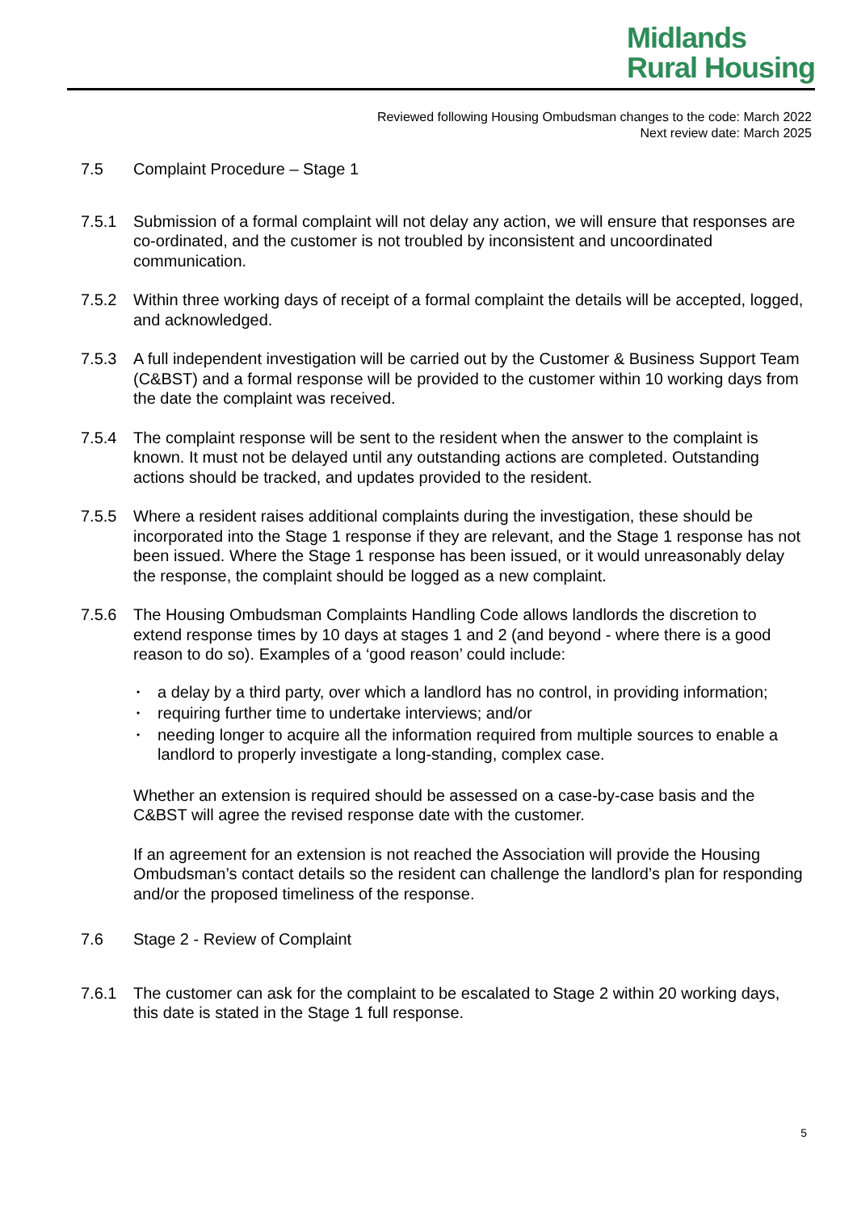Midlands
Rural Housing
Reviewed following Housing Ombudsman changes to the code: March 2022
Next review date: March 2025
7.5 Complaint Procedure – Stage 1
7.5.1 Submission of a formal complaint will not delay any action, we will ensure that responses are co-ordinated, and the customer is not troubled by inconsistent and uncoordinated communication.
7.5.2 Within three working days of receipt of a formal complaint the details will be accepted, logged, and acknowledged.
7.5.3 A full independent investigation will be carried out by the Customer & Business Support Team (C&BST) and a formal response will be provided to the customer within 10 working days from the date the complaint was received.
7.5.4 The complaint response will be sent to the resident when the answer to the complaint is known. It must not be delayed until any outstanding actions are completed. Outstanding actions should be tracked, and updates provided to the resident.
7.5.5 Where a resident raises additional complaints during the investigation, these should be incorporated into the Stage 1 response if they are relevant, and the Stage 1 response has not been issued. Where the Stage 1 response has been issued, or it would unreasonably delay the response, the complaint should be logged as a new complaint.
7.5.6 The Housing Ombudsman Complaints Handling Code allows landlords the discretion to extend response times by 10 days at stages 1 and 2 (and beyond - where there is a good reason to do so). Examples of a ‘good reason’ could include:
• a delay by a third party, over which a landlord has no control, in providing information;
• requiring further time to undertake interviews; and/or
• needing longer to acquire all the information required from multiple sources to enable a landlord to properly investigate a long-standing, complex case.
Whether an extension is required should be assessed on a case-by-case basis and the C&BST will agree the revised response date with the customer.
If an agreement for an extension is not reached the Association will provide the Housing Ombudsman’s contact details so the resident can challenge the landlord’s plan for responding and/or the proposed timeliness of the response.
7.6 Stage 2 - Review of Complaint
7.6.1 The customer can ask for the complaint to be escalated to Stage 2 within 20 working days, this date is stated in the Stage 1 full response.
5